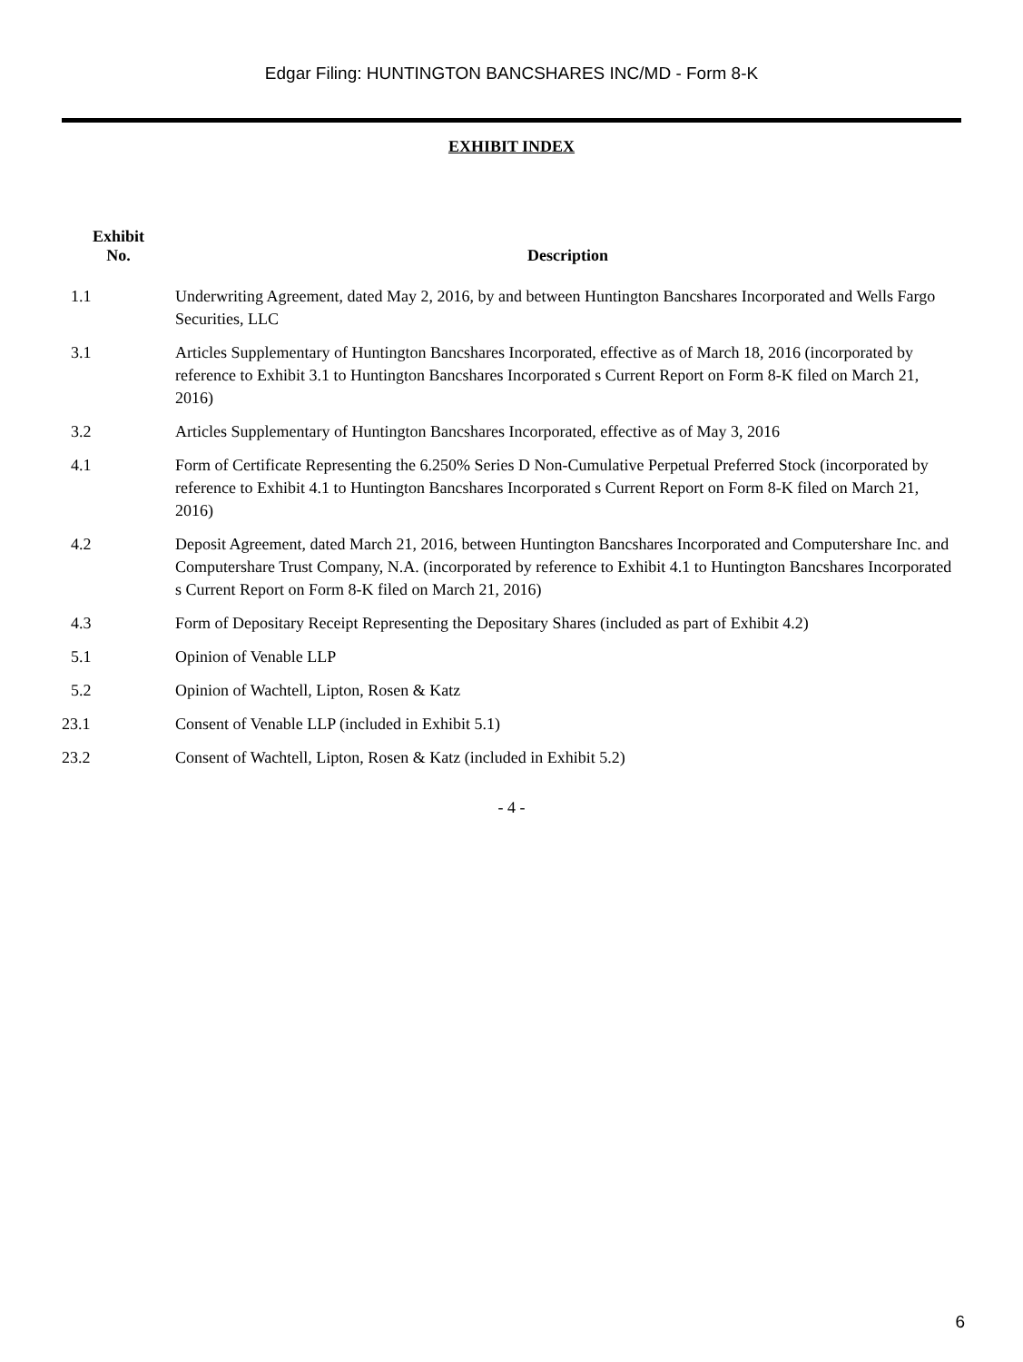Edgar Filing: HUNTINGTON BANCSHARES INC/MD - Form 8-K
EXHIBIT INDEX
| Exhibit No. | Description |
| --- | --- |
| 1.1 | Underwriting Agreement, dated May 2, 2016, by and between Huntington Bancshares Incorporated and Wells Fargo Securities, LLC |
| 3.1 | Articles Supplementary of Huntington Bancshares Incorporated, effective as of March 18, 2016 (incorporated by reference to Exhibit 3.1 to Huntington Bancshares Incorporated s Current Report on Form 8-K filed on March 21, 2016) |
| 3.2 | Articles Supplementary of Huntington Bancshares Incorporated, effective as of May 3, 2016 |
| 4.1 | Form of Certificate Representing the 6.250% Series D Non-Cumulative Perpetual Preferred Stock (incorporated by reference to Exhibit 4.1 to Huntington Bancshares Incorporated s Current Report on Form 8-K filed on March 21, 2016) |
| 4.2 | Deposit Agreement, dated March 21, 2016, between Huntington Bancshares Incorporated and Computershare Inc. and Computershare Trust Company, N.A. (incorporated by reference to Exhibit 4.1 to Huntington Bancshares Incorporated s Current Report on Form 8-K filed on March 21, 2016) |
| 4.3 | Form of Depositary Receipt Representing the Depositary Shares (included as part of Exhibit 4.2) |
| 5.1 | Opinion of Venable LLP |
| 5.2 | Opinion of Wachtell, Lipton, Rosen & Katz |
| 23.1 | Consent of Venable LLP (included in Exhibit 5.1) |
| 23.2 | Consent of Wachtell, Lipton, Rosen & Katz (included in Exhibit 5.2) |
- 4 -
6